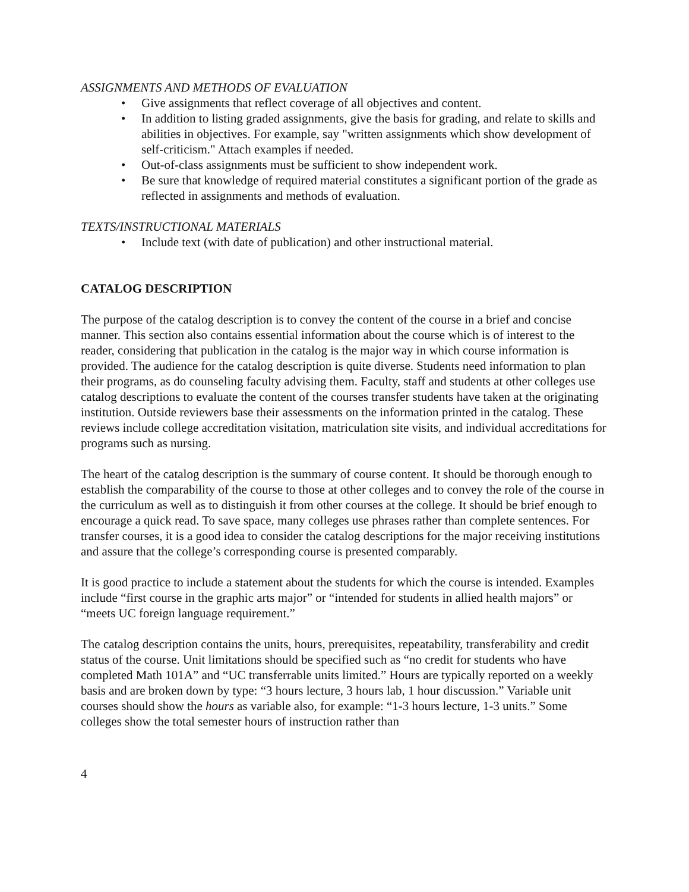ASSIGNMENTS AND METHODS OF EVALUATION
• Give assignments that reflect coverage of all objectives and content.
• In addition to listing graded assignments, give the basis for grading, and relate to skills and abilities in objectives. For example, say "written assignments which show development of self-criticism." Attach examples if needed.
• Out-of-class assignments must be sufficient to show independent work.
• Be sure that knowledge of required material constitutes a significant portion of the grade as reflected in assignments and methods of evaluation.
TEXTS/INSTRUCTIONAL MATERIALS
• Include text (with date of publication) and other instructional material.
CATALOG DESCRIPTION
The purpose of the catalog description is to convey the content of the course in a brief and concise manner. This section also contains essential information about the course which is of interest to the reader, considering that publication in the catalog is the major way in which course information is provided. The audience for the catalog description is quite diverse. Students need information to plan their programs, as do counseling faculty advising them. Faculty, staff and students at other colleges use catalog descriptions to evaluate the content of the courses transfer students have taken at the originating institution. Outside reviewers base their assessments on the information printed in the catalog. These reviews include college accreditation visitation, matriculation site visits, and individual accreditations for programs such as nursing.
The heart of the catalog description is the summary of course content. It should be thorough enough to establish the comparability of the course to those at other colleges and to convey the role of the course in the curriculum as well as to distinguish it from other courses at the college. It should be brief enough to encourage a quick read. To save space, many colleges use phrases rather than complete sentences. For transfer courses, it is a good idea to consider the catalog descriptions for the major receiving institutions and assure that the college’s corresponding course is presented comparably.
It is good practice to include a statement about the students for which the course is intended. Examples include “first course in the graphic arts major” or “intended for students in allied health majors” or “meets UC foreign language requirement.”
The catalog description contains the units, hours, prerequisites, repeatability, transferability and credit status of the course. Unit limitations should be specified such as “no credit for students who have completed Math 101A” and “UC transferrable units limited.” Hours are typically reported on a weekly basis and are broken down by type: “3 hours lecture, 3 hours lab, 1 hour discussion.” Variable unit courses should show the hours as variable also, for example: “1-3 hours lecture, 1-3 units.” Some colleges show the total semester hours of instruction rather than
4